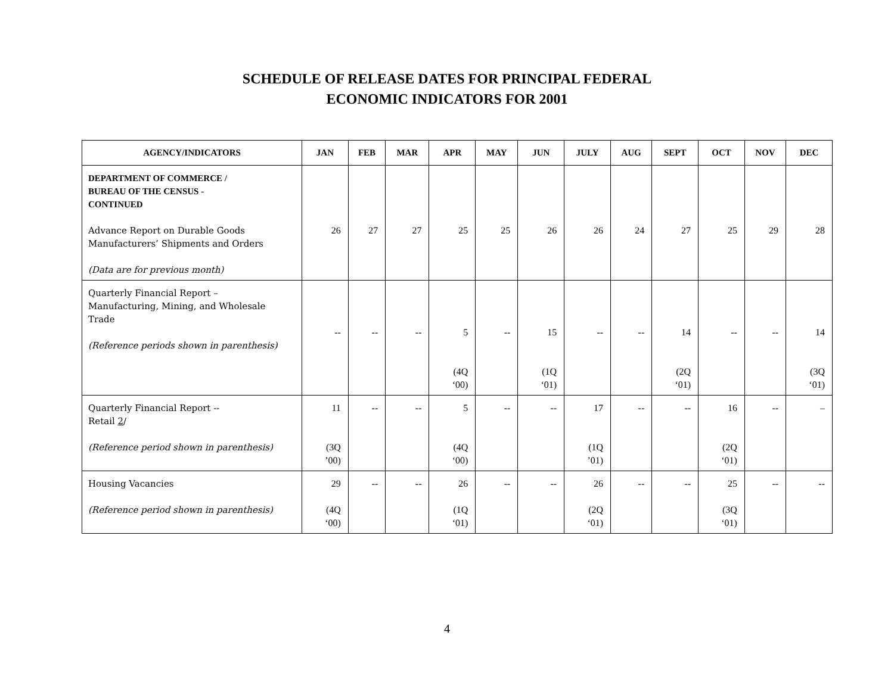SCHEDULE OF RELEASE DATES FOR PRINCIPAL FEDERAL
ECONOMIC INDICATORS FOR 2001
| AGENCY/INDICATORS | JAN | FEB | MAR | APR | MAY | JUN | JULY | AUG | SEPT | OCT | NOV | DEC |
| --- | --- | --- | --- | --- | --- | --- | --- | --- | --- | --- | --- | --- |
| DEPARTMENT OF COMMERCE / BUREAU OF THE CENSUS - CONTINUED Advance Report on Durable Goods Manufacturers’ Shipments and Orders (Data are for previous month) | 26 | 27 | 27 | 25 | 25 | 26 | 26 | 24 | 27 | 25 | 29 | 28 |
| Quarterly Financial Report – Manufacturing, Mining, and Wholesale Trade (Reference periods shown in parenthesis) | -- | -- | -- | 5 (4Q ‘00) | -- | 15 (1Q ‘01) | -- | -- | 14 (2Q ‘01) | -- | -- | 14 (3Q ‘01) |
| Quarterly Financial Report -- Retail 2 / (Reference period shown in parenthesis) | 11 (3Q ’00) | -- | -- | 5 (4Q ‘00) | -- | -- | 17 (1Q ’01) | -- | -- | 16 (2Q ‘01) | -- | – |
| Housing Vacancies (Reference period shown in parenthesis) | 29 (4Q ‘00) | -- | -- | 26 (1Q ‘01) | -- | -- | 26 (2Q ‘01) | -- | -- | 25 (3Q ‘01) | -- | -- |
4